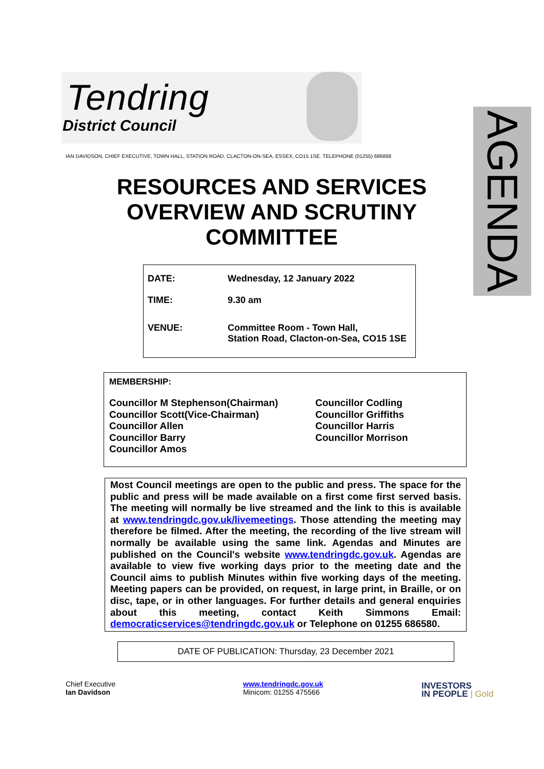Tendring
District Council
AGENDA
IAN DAVIDSON, CHIEF EXECUTIVE, TOWN HALL, STATION ROAD, CLACTON-ON-SEA, ESSEX, CO15 1SE. TELEPHONE (01255) 686868
RESOURCES AND SERVICES OVERVIEW AND SCRUTINY COMMITTEE
| DATE: | Wednesday, 12 January 2022 |
| TIME: | 9.30 am |
| VENUE: | Committee Room - Town Hall, Station Road, Clacton-on-Sea, CO15 1SE |
MEMBERSHIP:
Councillor M Stephenson(Chairman)
Councillor Scott(Vice-Chairman)
Councillor Allen
Councillor Barry
Councillor Amos
Councillor Codling
Councillor Griffiths
Councillor Harris
Councillor Morrison
Most Council meetings are open to the public and press. The space for the public and press will be made available on a first come first served basis. The meeting will normally be live streamed and the link to this is available at www.tendringdc.gov.uk/livemeetings. Those attending the meeting may therefore be filmed. After the meeting, the recording of the live stream will normally be available using the same link. Agendas and Minutes are published on the Council's website www.tendringdc.gov.uk. Agendas are available to view five working days prior to the meeting date and the Council aims to publish Minutes within five working days of the meeting. Meeting papers can be provided, on request, in large print, in Braille, or on disc, tape, or in other languages. For further details and general enquiries about this meeting, contact Keith Simmons Email: democraticservices@tendringdc.gov.uk or Telephone on 01255 686580.
DATE OF PUBLICATION: Thursday, 23 December 2021
Chief Executive
Ian Davidson
www.tendringdc.gov.uk
Minicom: 01255 475566
INVESTORS
IN PEOPLE | Gold